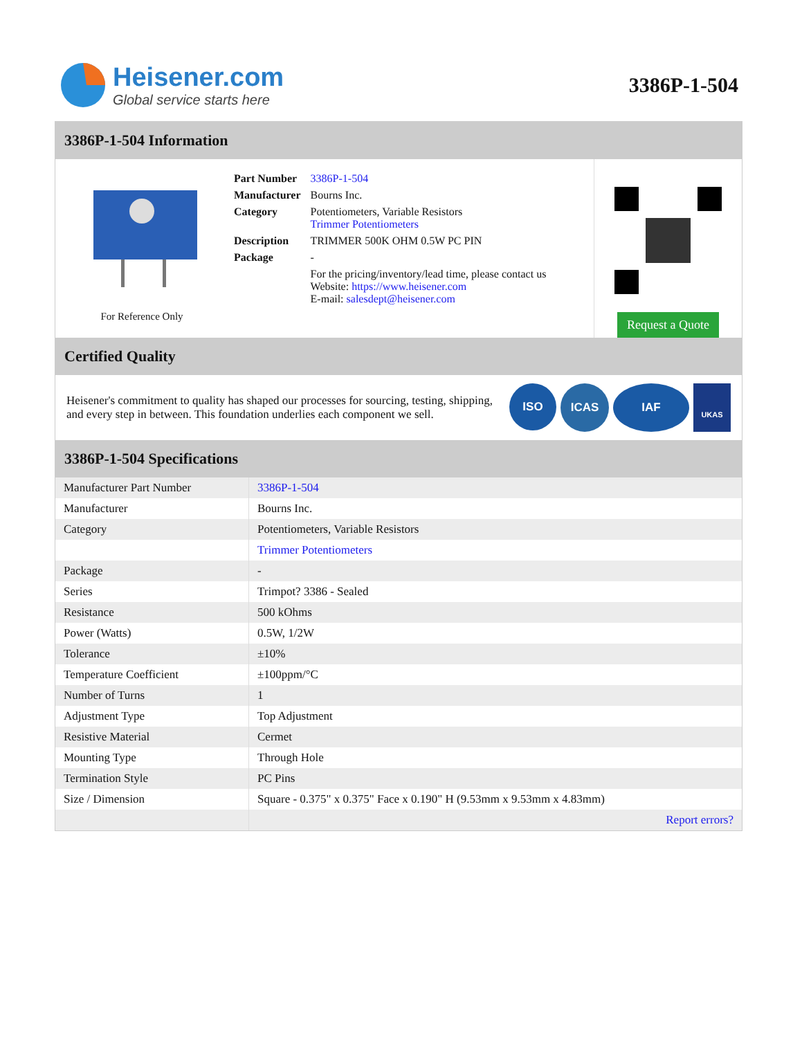Heisener.com
Global service starts here
3386P-1-504
3386P-1-504 Information
For Reference Only
| Part Number | 3386P-1-504 |
| Manufacturer | Bourns Inc. |
| Category | Potentiometers, Variable Resistors Trimmer Potentiometers |
| Description | TRIMMER 500K OHM 0.5W PC PIN |
| Package | - |
| | For the pricing/inventory/lead time, please contact us Website: https://www.heisener.com E-mail: salesdept@heisener.com |
Request a Quote
Certified Quality
Heisener's commitment to quality has shaped our processes for sourcing, testing, shipping, and every step in between. This foundation underlies each component we sell.
ISO ICAS IAF UKAS
3386P-1-504 Specifications
| Manufacturer Part Number | 3386P-1-504 |
| Manufacturer | Bourns Inc. |
| Category | Potentiometers, Variable Resistors |
| | Trimmer Potentiometers |
| Package | - |
| Series | Trimpot? 3386 - Sealed |
| Resistance | 500 kOhms |
| Power (Watts) | 0.5W, 1/2W |
| Tolerance | ±10% |
| Temperature Coefficient | ±100ppm/°C |
| Number of Turns | 1 |
| Adjustment Type | Top Adjustment |
| Resistive Material | Cermet |
| Mounting Type | Through Hole |
| Termination Style | PC Pins |
| Size / Dimension | Square - 0.375" x 0.375" Face x 0.190" H (9.53mm x 9.53mm x 4.83mm) |
| | Report errors? |